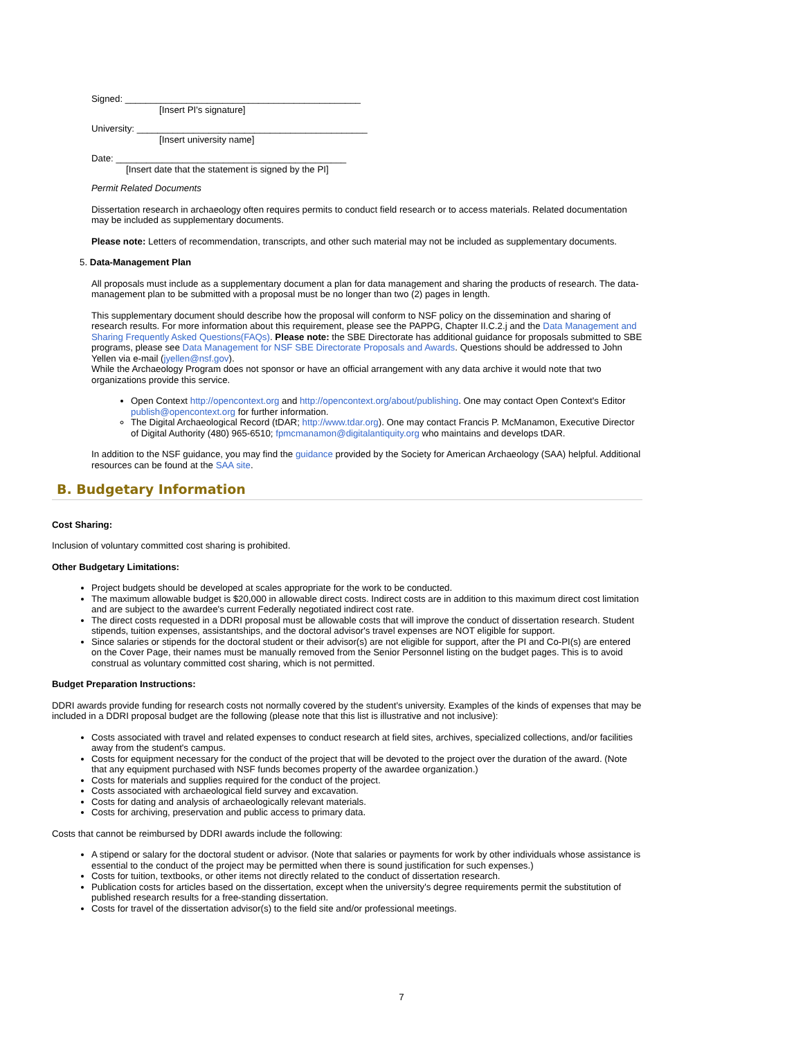Signed: ______________________________________________
[Insert PI's signature]
University: _____________________________________________
[Insert university name]
Date: _____________________________________________
[Insert date that the statement is signed by the PI]
Permit Related Documents
Dissertation research in archaeology often requires permits to conduct field research or to access materials. Related documentation may be included as supplementary documents.
Please note: Letters of recommendation, transcripts, and other such material may not be included as supplementary documents.
5. Data-Management Plan
All proposals must include as a supplementary document a plan for data management and sharing the products of research. The data-management plan to be submitted with a proposal must be no longer than two (2) pages in length.
This supplementary document should describe how the proposal will conform to NSF policy on the dissemination and sharing of research results. For more information about this requirement, please see the PAPPG, Chapter II.C.2.j and the Data Management and Sharing Frequently Asked Questions(FAQs). Please note: the SBE Directorate has additional guidance for proposals submitted to SBE programs, please see Data Management for NSF SBE Directorate Proposals and Awards. Questions should be addressed to John Yellen via e-mail (jyellen@nsf.gov).
While the Archaeology Program does not sponsor or have an official arrangement with any data archive it would note that two organizations provide this service.
Open Context http://opencontext.org and http://opencontext.org/about/publishing. One may contact Open Context's Editor publish@opencontext.org for further information.
The Digital Archaeological Record (tDAR; http://www.tdar.org). One may contact Francis P. McManamon, Executive Director of Digital Authority (480) 965-6510; fpmcmanamon@digitalantiquity.org who maintains and develops tDAR.
In addition to the NSF guidance, you may find the guidance provided by the Society for American Archaeology (SAA) helpful. Additional resources can be found at the SAA site.
B. Budgetary Information
Cost Sharing:
Inclusion of voluntary committed cost sharing is prohibited.
Other Budgetary Limitations:
Project budgets should be developed at scales appropriate for the work to be conducted.
The maximum allowable budget is $20,000 in allowable direct costs. Indirect costs are in addition to this maximum direct cost limitation and are subject to the awardee's current Federally negotiated indirect cost rate.
The direct costs requested in a DDRI proposal must be allowable costs that will improve the conduct of dissertation research. Student stipends, tuition expenses, assistantships, and the doctoral advisor's travel expenses are NOT eligible for support.
Since salaries or stipends for the doctoral student or their advisor(s) are not eligible for support, after the PI and Co-PI(s) are entered on the Cover Page, their names must be manually removed from the Senior Personnel listing on the budget pages. This is to avoid construal as voluntary committed cost sharing, which is not permitted.
Budget Preparation Instructions:
DDRI awards provide funding for research costs not normally covered by the student's university. Examples of the kinds of expenses that may be included in a DDRI proposal budget are the following (please note that this list is illustrative and not inclusive):
Costs associated with travel and related expenses to conduct research at field sites, archives, specialized collections, and/or facilities away from the student's campus.
Costs for equipment necessary for the conduct of the project that will be devoted to the project over the duration of the award. (Note that any equipment purchased with NSF funds becomes property of the awardee organization.)
Costs for materials and supplies required for the conduct of the project.
Costs associated with archaeological field survey and excavation.
Costs for dating and analysis of archaeologically relevant materials.
Costs for archiving, preservation and public access to primary data.
Costs that cannot be reimbursed by DDRI awards include the following:
A stipend or salary for the doctoral student or advisor. (Note that salaries or payments for work by other individuals whose assistance is essential to the conduct of the project may be permitted when there is sound justification for such expenses.)
Costs for tuition, textbooks, or other items not directly related to the conduct of dissertation research.
Publication costs for articles based on the dissertation, except when the university's degree requirements permit the substitution of published research results for a free-standing dissertation.
Costs for travel of the dissertation advisor(s) to the field site and/or professional meetings.
7